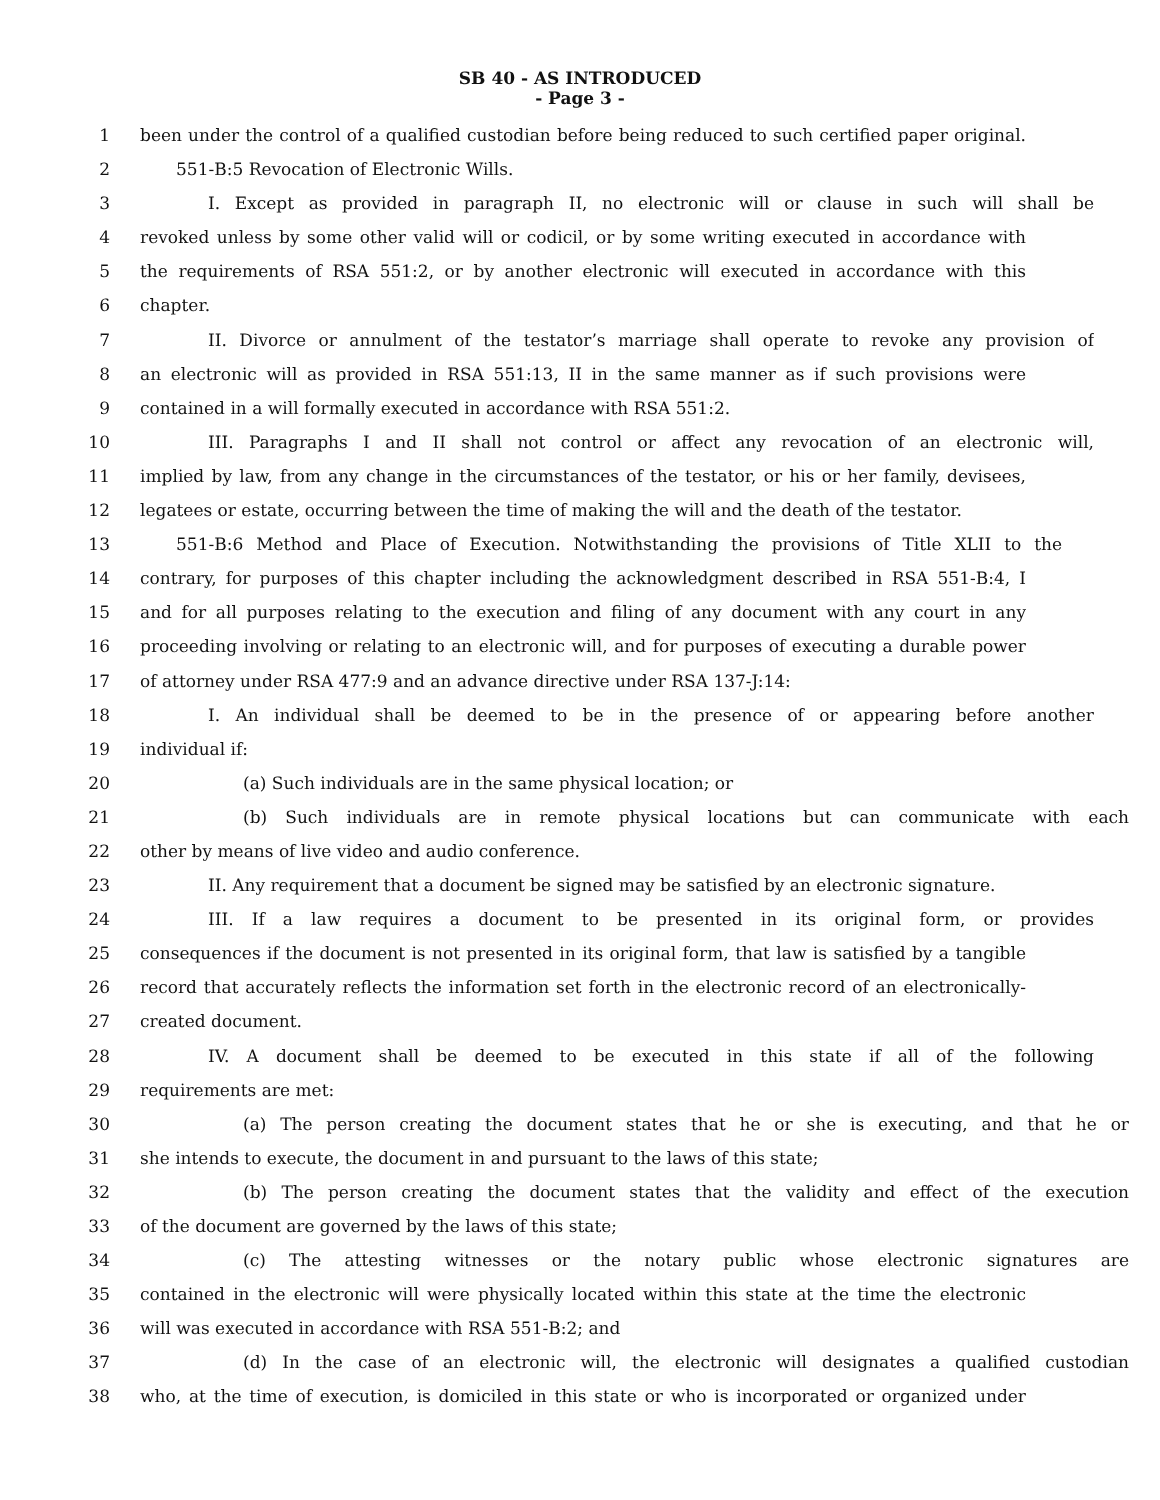SB 40 - AS INTRODUCED
- Page 3 -
1 been under the control of a qualified custodian before being reduced to such certified paper original.
2 551-B:5 Revocation of Electronic Wills.
3 I. Except as provided in paragraph II, no electronic will or clause in such will shall be
4 revoked unless by some other valid will or codicil, or by some writing executed in accordance with
5 the requirements of RSA 551:2, or by another electronic will executed in accordance with this
6 chapter.
7 II. Divorce or annulment of the testator’s marriage shall operate to revoke any provision of
8 an electronic will as provided in RSA 551:13, II in the same manner as if such provisions were
9 contained in a will formally executed in accordance with RSA 551:2.
10 III. Paragraphs I and II shall not control or affect any revocation of an electronic will,
11 implied by law, from any change in the circumstances of the testator, or his or her family, devisees,
12 legatees or estate, occurring between the time of making the will and the death of the testator.
13 551-B:6 Method and Place of Execution. Notwithstanding the provisions of Title XLII to the
14 contrary, for purposes of this chapter including the acknowledgment described in RSA 551-B:4, I
15 and for all purposes relating to the execution and filing of any document with any court in any
16 proceeding involving or relating to an electronic will, and for purposes of executing a durable power
17 of attorney under RSA 477:9 and an advance directive under RSA 137-J:14:
18 I. An individual shall be deemed to be in the presence of or appearing before another
19 individual if:
20 (a) Such individuals are in the same physical location; or
21 (b) Such individuals are in remote physical locations but can communicate with each
22 other by means of live video and audio conference.
23 II. Any requirement that a document be signed may be satisfied by an electronic signature.
24 III. If a law requires a document to be presented in its original form, or provides
25 consequences if the document is not presented in its original form, that law is satisfied by a tangible
26 record that accurately reflects the information set forth in the electronic record of an electronically-
27 created document.
28 IV. A document shall be deemed to be executed in this state if all of the following
29 requirements are met:
30 (a) The person creating the document states that he or she is executing, and that he or
31 she intends to execute, the document in and pursuant to the laws of this state;
32 (b) The person creating the document states that the validity and effect of the execution
33 of the document are governed by the laws of this state;
34 (c) The attesting witnesses or the notary public whose electronic signatures are
35 contained in the electronic will were physically located within this state at the time the electronic
36 will was executed in accordance with RSA 551-B:2; and
37 (d) In the case of an electronic will, the electronic will designates a qualified custodian
38 who, at the time of execution, is domiciled in this state or who is incorporated or organized under